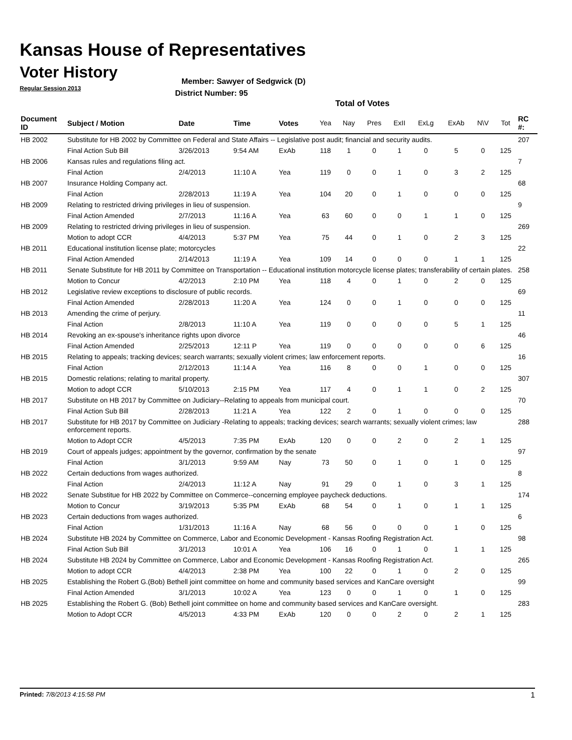Kansas House of Representatives
Voter History
Regular Session 2013
Member: Sawyer of Sedgwick (D)
District Number: 95
Total of Votes
| Document ID | Subject / Motion | Date | Time | Votes | Yea | Nay | Pres | ExII | ExLg | ExAb | N\V | Tot | RC #: |
| --- | --- | --- | --- | --- | --- | --- | --- | --- | --- | --- | --- | --- | --- |
| HB 2002 | Substitute for HB 2002 by Committee on Federal and State Affairs -- Legislative post audit; financial and security audits. | | | | | | | | | | | | 207 |
| | Final Action Sub Bill | 3/26/2013 | 9:54 AM | ExAb | 118 | 1 | 0 | 1 | 0 | 5 | 0 | 125 | |
| HB 2006 | Kansas rules and regulations filing act. | | | | | | | | | | | | 7 |
| | Final Action | 2/4/2013 | 11:10 A | Yea | 119 | 0 | 0 | 1 | 0 | 3 | 2 | 125 | |
| HB 2007 | Insurance Holding Company act. | | | | | | | | | | | | 68 |
| | Final Action | 2/28/2013 | 11:19 A | Yea | 104 | 20 | 0 | 1 | 0 | 0 | 0 | 125 | |
| HB 2009 | Relating to restricted driving privileges in lieu of suspension. | | | | | | | | | | | | 9 |
| | Final Action Amended | 2/7/2013 | 11:16 A | Yea | 63 | 60 | 0 | 0 | 1 | 1 | 0 | 125 | |
| HB 2009 | Relating to restricted driving privileges in lieu of suspension. | | | | | | | | | | | | 269 |
| | Motion to adopt CCR | 4/4/2013 | 5:37 PM | Yea | 75 | 44 | 0 | 1 | 0 | 2 | 3 | 125 | |
| HB 2011 | Educational institution license plate; motorcycles | | | | | | | | | | | | 22 |
| | Final Action Amended | 2/14/2013 | 11:19 A | Yea | 109 | 14 | 0 | 0 | 0 | 1 | 1 | 125 | |
| HB 2011 | Senate Substitute for HB 2011 by Committee on Transportation -- Educational institution motorcycle license plates; transferability of certain plates. | | | | | | | | | | | | 258 |
| | Motion to Concur | 4/2/2013 | 2:10 PM | Yea | 118 | 4 | 0 | 1 | 0 | 2 | 0 | 125 | |
| HB 2012 | Legislative review exceptions to disclosure of public records. | | | | | | | | | | | | 69 |
| | Final Action Amended | 2/28/2013 | 11:20 A | Yea | 124 | 0 | 0 | 1 | 0 | 0 | 0 | 125 | |
| HB 2013 | Amending the crime of perjury. | | | | | | | | | | | | 11 |
| | Final Action | 2/8/2013 | 11:10 A | Yea | 119 | 0 | 0 | 0 | 0 | 5 | 1 | 125 | |
| HB 2014 | Revoking an ex-spouse's inheritance rights upon divorce | | | | | | | | | | | | 46 |
| | Final Action Amended | 2/25/2013 | 12:11 P | Yea | 119 | 0 | 0 | 0 | 0 | 0 | 6 | 125 | |
| HB 2015 | Relating to appeals; tracking devices; search warrants; sexually violent crimes; law enforcement reports. | | | | | | | | | | | | 16 |
| | Final Action | 2/12/2013 | 11:14 A | Yea | 116 | 8 | 0 | 0 | 1 | 0 | 0 | 125 | |
| HB 2015 | Domestic relations; relating to marital property. | | | | | | | | | | | | 307 |
| | Motion to adopt CCR | 5/10/2013 | 2:15 PM | Yea | 117 | 4 | 0 | 1 | 1 | 0 | 2 | 125 | |
| HB 2017 | Substitute on HB 2017 by Committee on Judiciary--Relating to appeals from municipal court. | | | | | | | | | | | | 70 |
| | Final Action Sub Bill | 2/28/2013 | 11:21 A | Yea | 122 | 2 | 0 | 1 | 0 | 0 | 0 | 125 | |
| HB 2017 | Substitute for HB 2017 by Committee on Judiciary -Relating to appeals; tracking devices; search warrants; sexually violent crimes; law enforcement reports. | | | | | | | | | | | | 288 |
| | Motion to Adopt CCR | 4/5/2013 | 7:35 PM | ExAb | 120 | 0 | 0 | 2 | 0 | 2 | 1 | 125 | |
| HB 2019 | Court of appeals judges; appointment by the governor, confirmation by the senate | | | | | | | | | | | | 97 |
| | Final Action | 3/1/2013 | 9:59 AM | Nay | 73 | 50 | 0 | 1 | 0 | 1 | 0 | 125 | |
| HB 2022 | Certain deductions from wages authorized. | | | | | | | | | | | | 8 |
| | Final Action | 2/4/2013 | 11:12 A | Nay | 91 | 29 | 0 | 1 | 0 | 3 | 1 | 125 | |
| HB 2022 | Senate Substitue for HB 2022 by Committee on Commerce--concerning employee paycheck deductions. | | | | | | | | | | | | 174 |
| | Motion to Concur | 3/19/2013 | 5:35 PM | ExAb | 68 | 54 | 0 | 1 | 0 | 1 | 1 | 125 | |
| HB 2023 | Certain deductions from wages authorized. | | | | | | | | | | | | 6 |
| | Final Action | 1/31/2013 | 11:16 A | Nay | 68 | 56 | 0 | 0 | 0 | 1 | 0 | 125 | |
| HB 2024 | Substitute HB 2024 by Committee on Commerce, Labor and Economic Development - Kansas Roofing Registration Act. | | | | | | | | | | | | 98 |
| | Final Action Sub Bill | 3/1/2013 | 10:01 A | Yea | 106 | 16 | 0 | 1 | 0 | 1 | 1 | 125 | |
| HB 2024 | Substitute HB 2024 by Committee on Commerce, Labor and Economic Development - Kansas Roofing Registration Act. | | | | | | | | | | | | 265 |
| | Motion to adopt CCR | 4/4/2013 | 2:38 PM | Yea | 100 | 22 | 0 | 1 | 0 | 2 | 0 | 125 | |
| HB 2025 | Establishing the Robert G.(Bob) Bethell joint committee on home and community based services and KanCare oversight | | | | | | | | | | | | 99 |
| | Final Action Amended | 3/1/2013 | 10:02 A | Yea | 123 | 0 | 0 | 1 | 0 | 1 | 0 | 125 | |
| HB 2025 | Establishing the Robert G. (Bob) Bethell joint committee on home and community based services and KanCare oversight. | | | | | | | | | | | | 283 |
| | Motion to Adopt CCR | 4/5/2013 | 4:33 PM | ExAb | 120 | 0 | 0 | 2 | 0 | 2 | 1 | 125 | |
Printed: 7/8/2013 4:15:58 PM 1